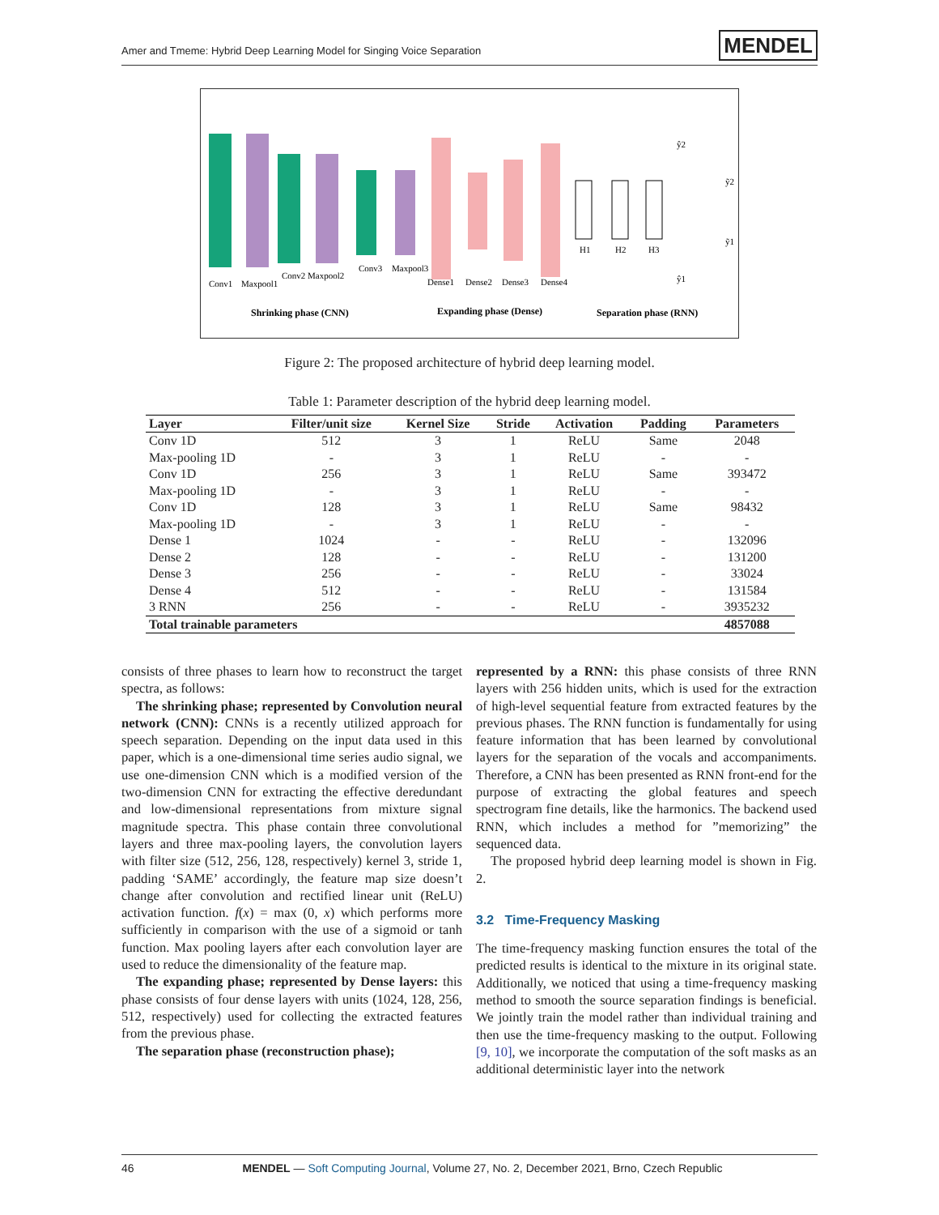Amer and Tmeme: Hybrid Deep Learning Model for Singing Voice Separation MENDEL
Conv1
Maxpool1
Conv2 Maxpool2
Conv3
Maxpool3
Dense1
Dense2
Dense3
Dense4
H1
H2
H3
ŷ2
ỹ2
ỹ1
ŷ1
Shrinking phase (CNN)
Expanding phase (Dense)
Separation phase (RNN)
Figure 2: The proposed architecture of hybrid deep learning model.
Table 1: Parameter description of the hybrid deep learning model.
| Layer | Filter/unit size | Kernel Size | Stride | Activation | Padding | Parameters |
| --- | --- | --- | --- | --- | --- | --- |
| Conv 1D | 512 | 3 | 1 | ReLU | Same | 2048 |
| Max-pooling 1D | - | 3 | 1 | ReLU | - | - |
| Conv 1D | 256 | 3 | 1 | ReLU | Same | 393472 |
| Max-pooling 1D | - | 3 | 1 | ReLU | - | - |
| Conv 1D | 128 | 3 | 1 | ReLU | Same | 98432 |
| Max-pooling 1D | - | 3 | 1 | ReLU | - | - |
| Dense 1 | 1024 | - | - | ReLU | - | 132096 |
| Dense 2 | 128 | - | - | ReLU | - | 131200 |
| Dense 3 | 256 | - | - | ReLU | - | 33024 |
| Dense 4 | 512 | - | - | ReLU | - | 131584 |
| 3 RNN | 256 | - | - | ReLU | - | 3935232 |
| Total trainable parameters | | | | | | 4857088 |
consists of three phases to learn how to reconstruct the target spectra, as follows:
The shrinking phase; represented by Convolution neural network (CNN): CNNs is a recently utilized approach for speech separation. Depending on the input data used in this paper, which is a one-dimensional time series audio signal, we use one-dimension CNN which is a modified version of the two-dimension CNN for extracting the effective deredundant and low-dimensional representations from mixture signal magnitude spectra. This phase contain three convolutional layers and three max-pooling layers, the convolution layers with filter size (512, 256, 128, respectively) kernel 3, stride 1, padding ‘SAME’ accordingly, the feature map size doesn’t change after convolution and rectified linear unit (ReLU) activation function. f(x) = max (0, x) which performs more sufficiently in comparison with the use of a sigmoid or tanh function. Max pooling layers after each convolution layer are used to reduce the dimensionality of the feature map.
The expanding phase; represented by Dense layers: this phase consists of four dense layers with units (1024, 128, 256, 512, respectively) used for collecting the extracted features from the previous phase.
The separation phase (reconstruction phase);
represented by a RNN: this phase consists of three RNN layers with 256 hidden units, which is used for the extraction of high-level sequential feature from extracted features by the previous phases. The RNN function is fundamentally for using feature information that has been learned by convolutional layers for the separation of the vocals and accompaniments. Therefore, a CNN has been presented as RNN front-end for the purpose of extracting the global features and speech spectrogram fine details, like the harmonics. The backend used RNN, which includes a method for ”memorizing” the sequenced data.
The proposed hybrid deep learning model is shown in Fig. 2.
3.2 Time-Frequency Masking
The time-frequency masking function ensures the total of the predicted results is identical to the mixture in its original state. Additionally, we noticed that using a time-frequency masking method to smooth the source separation findings is beneficial. We jointly train the model rather than individual training and then use the time-frequency masking to the output. Following [9, 10], we incorporate the computation of the soft masks as an additional deterministic layer into the network
46 MENDEL — Soft Computing Journal, Volume 27, No. 2, December 2021, Brno, Czech Republic